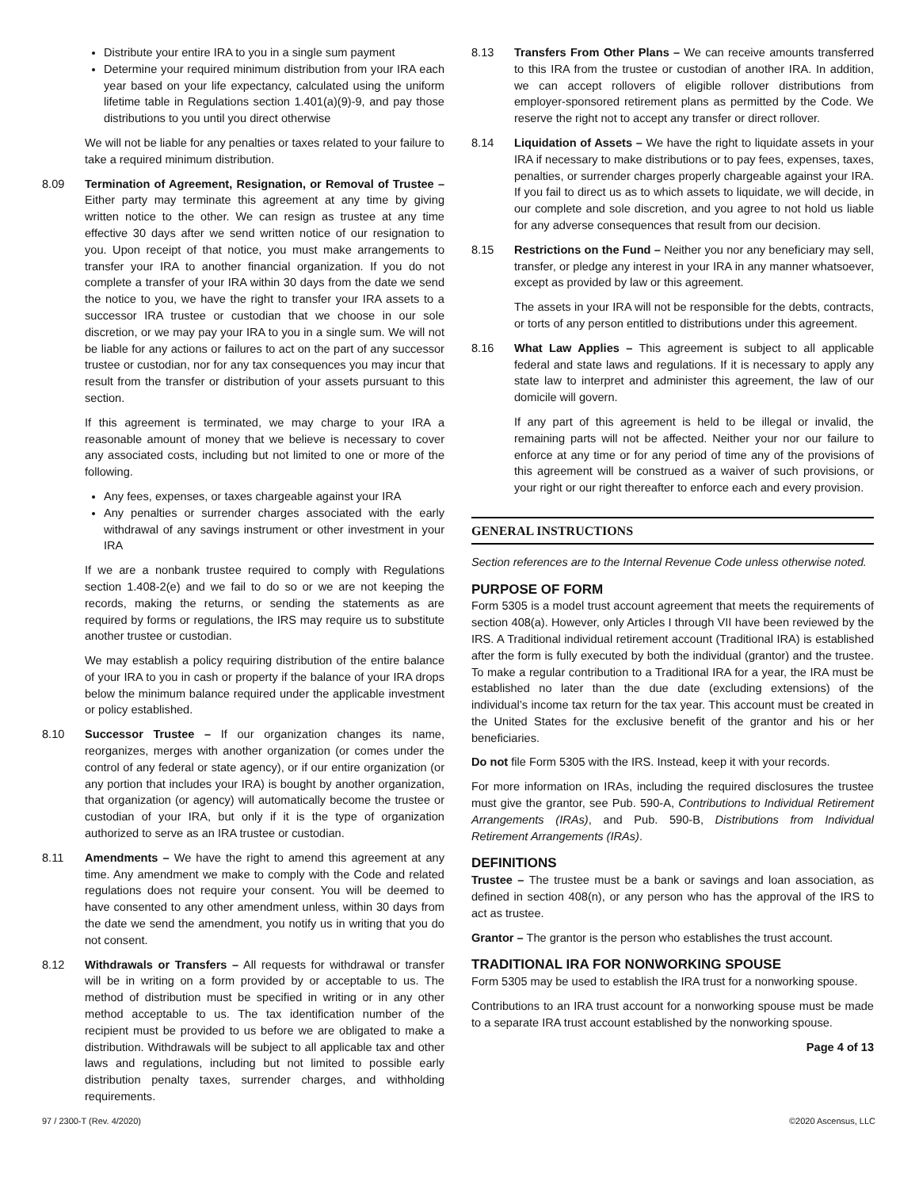Distribute your entire IRA to you in a single sum payment
Determine your required minimum distribution from your IRA each year based on your life expectancy, calculated using the uniform lifetime table in Regulations section 1.401(a)(9)-9, and pay those distributions to you until you direct otherwise
We will not be liable for any penalties or taxes related to your failure to take a required minimum distribution.
8.09 Termination of Agreement, Resignation, or Removal of Trustee – Either party may terminate this agreement at any time by giving written notice to the other. We can resign as trustee at any time effective 30 days after we send written notice of our resignation to you. Upon receipt of that notice, you must make arrangements to transfer your IRA to another financial organization. If you do not complete a transfer of your IRA within 30 days from the date we send the notice to you, we have the right to transfer your IRA assets to a successor IRA trustee or custodian that we choose in our sole discretion, or we may pay your IRA to you in a single sum. We will not be liable for any actions or failures to act on the part of any successor trustee or custodian, nor for any tax consequences you may incur that result from the transfer or distribution of your assets pursuant to this section.
If this agreement is terminated, we may charge to your IRA a reasonable amount of money that we believe is necessary to cover any associated costs, including but not limited to one or more of the following.
Any fees, expenses, or taxes chargeable against your IRA
Any penalties or surrender charges associated with the early withdrawal of any savings instrument or other investment in your IRA
If we are a nonbank trustee required to comply with Regulations section 1.408-2(e) and we fail to do so or we are not keeping the records, making the returns, or sending the statements as are required by forms or regulations, the IRS may require us to substitute another trustee or custodian.
We may establish a policy requiring distribution of the entire balance of your IRA to you in cash or property if the balance of your IRA drops below the minimum balance required under the applicable investment or policy established.
8.10 Successor Trustee – If our organization changes its name, reorganizes, merges with another organization (or comes under the control of any federal or state agency), or if our entire organization (or any portion that includes your IRA) is bought by another organization, that organization (or agency) will automatically become the trustee or custodian of your IRA, but only if it is the type of organization authorized to serve as an IRA trustee or custodian.
8.11 Amendments – We have the right to amend this agreement at any time. Any amendment we make to comply with the Code and related regulations does not require your consent. You will be deemed to have consented to any other amendment unless, within 30 days from the date we send the amendment, you notify us in writing that you do not consent.
8.12 Withdrawals or Transfers – All requests for withdrawal or transfer will be in writing on a form provided by or acceptable to us. The method of distribution must be specified in writing or in any other method acceptable to us. The tax identification number of the recipient must be provided to us before we are obligated to make a distribution. Withdrawals will be subject to all applicable tax and other laws and regulations, including but not limited to possible early distribution penalty taxes, surrender charges, and withholding requirements.
8.13 Transfers From Other Plans – We can receive amounts transferred to this IRA from the trustee or custodian of another IRA. In addition, we can accept rollovers of eligible rollover distributions from employer-sponsored retirement plans as permitted by the Code. We reserve the right not to accept any transfer or direct rollover.
8.14 Liquidation of Assets – We have the right to liquidate assets in your IRA if necessary to make distributions or to pay fees, expenses, taxes, penalties, or surrender charges properly chargeable against your IRA. If you fail to direct us as to which assets to liquidate, we will decide, in our complete and sole discretion, and you agree to not hold us liable for any adverse consequences that result from our decision.
8.15 Restrictions on the Fund – Neither you nor any beneficiary may sell, transfer, or pledge any interest in your IRA in any manner whatsoever, except as provided by law or this agreement.
The assets in your IRA will not be responsible for the debts, contracts, or torts of any person entitled to distributions under this agreement.
8.16 What Law Applies – This agreement is subject to all applicable federal and state laws and regulations. If it is necessary to apply any state law to interpret and administer this agreement, the law of our domicile will govern.
If any part of this agreement is held to be illegal or invalid, the remaining parts will not be affected. Neither your nor our failure to enforce at any time or for any period of time any of the provisions of this agreement will be construed as a waiver of such provisions, or your right or our right thereafter to enforce each and every provision.
GENERAL INSTRUCTIONS
Section references are to the Internal Revenue Code unless otherwise noted.
PURPOSE OF FORM
Form 5305 is a model trust account agreement that meets the requirements of section 408(a). However, only Articles I through VII have been reviewed by the IRS. A Traditional individual retirement account (Traditional IRA) is established after the form is fully executed by both the individual (grantor) and the trustee. To make a regular contribution to a Traditional IRA for a year, the IRA must be established no later than the due date (excluding extensions) of the individual’s income tax return for the tax year. This account must be created in the United States for the exclusive benefit of the grantor and his or her beneficiaries.
Do not file Form 5305 with the IRS. Instead, keep it with your records.
For more information on IRAs, including the required disclosures the trustee must give the grantor, see Pub. 590-A, Contributions to Individual Retirement Arrangements (IRAs), and Pub. 590-B, Distributions from Individual Retirement Arrangements (IRAs).
DEFINITIONS
Trustee – The trustee must be a bank or savings and loan association, as defined in section 408(n), or any person who has the approval of the IRS to act as trustee.
Grantor – The grantor is the person who establishes the trust account.
TRADITIONAL IRA FOR NONWORKING SPOUSE
Form 5305 may be used to establish the IRA trust for a nonworking spouse.
Contributions to an IRA trust account for a nonworking spouse must be made to a separate IRA trust account established by the nonworking spouse.
Page 4 of 13
97 / 2300-T (Rev. 4/2020) ©2020 Ascensus, LLC